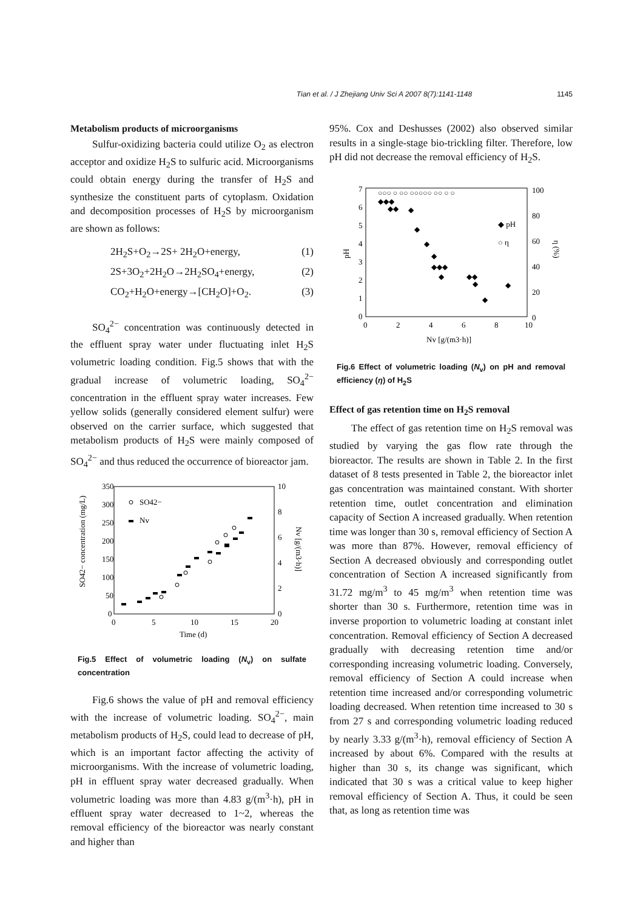Tian et al. / J Zhejiang Univ Sci A 2007 8(7):1141-1148 1145
Metabolism products of microorganisms
Sulfur-oxidizing bacteria could utilize O<sub>2</sub> as electron acceptor and oxidize H<sub>2</sub>S to sulfuric acid. Microorganisms could obtain energy during the transfer of H<sub>2</sub>S and synthesize the constituent parts of cytoplasm. Oxidation and decomposition processes of H<sub>2</sub>S by microorganism are shown as follows:
2H<sub>2</sub>S+O<sub>2</sub>→2S+ 2H<sub>2</sub>O+energy, (1)
2S+3O<sub>2</sub>+2H<sub>2</sub>O→2H<sub>2</sub>SO<sub>4</sub>+energy, (2)
CO<sub>2</sub>+H<sub>2</sub>O+energy→[CH<sub>2</sub>O]+O<sub>2</sub>. (3)
SO<sub>4</sub><sup>2−</sup> concentration was continuously detected in the effluent spray water under fluctuating inlet H<sub>2</sub>S volumetric loading condition. Fig.5 shows that with the gradual increase of volumetric loading, SO<sub>4</sub><sup>2−</sup> concentration in the effluent spray water increases. Few yellow solids (generally considered element sulfur) were observed on the carrier surface, which suggested that metabolism products of H<sub>2</sub>S were mainly composed of SO<sub>4</sub><sup>2−</sup> and thus reduced the occurrence of bioreactor jam.
350
300
250
200
150
100
50
0
10
8
6
4
2
0
0
5
10
15
20
Time (d)
SO42− concentration (mg/L)
Nv [g/(m3·h)]
SO42−
Nv
Fig.5 Effect of volumetric loading (N<sub>v</sub>) on sulfate concentration
Fig.6 shows the value of pH and removal efficiency with the increase of volumetric loading. SO<sub>4</sub><sup>2−</sup>, main metabolism products of H<sub>2</sub>S, could lead to decrease of pH, which is an important factor affecting the activity of microorganisms. With the increase of volumetric loading, pH in effluent spray water decreased gradually. When volumetric loading was more than 4.83 g/(m<sup>3</sup>·h), pH in effluent spray water decreased to 1~2, whereas the removal efficiency of the bioreactor was nearly constant and higher than
95%. Cox and Deshusses (2002) also observed similar results in a single-stage bio-trickling filter. Therefore, low pH did not decrease the removal efficiency of H<sub>2</sub>S.
7
6
5
4
3
2
1
0
100
80
60
40
20
0
0
2
4
6
8
10
Nv [g/(m3·h)]
pH
η (%)
◆ pH
○ η
◆◆◆
◆◆
◆
◆
◆
◆
◆◆◆
◆
◆◆
◆
◆
◆
○○○ ○ ○○ ○○○○○ ○○ ○ ○
Fig.6 Effect of volumetric loading (N<sub>v</sub>) on pH and removal efficiency (η) of H<sub>2</sub>S
Effect of gas retention time on H<sub>2</sub>S removal
The effect of gas retention time on H<sub>2</sub>S removal was studied by varying the gas flow rate through the bioreactor. The results are shown in Table 2. In the first dataset of 8 tests presented in Table 2, the bioreactor inlet gas concentration was maintained constant. With shorter retention time, outlet concentration and elimination capacity of Section A increased gradually. When retention time was longer than 30 s, removal efficiency of Section A was more than 87%. However, removal efficiency of Section A decreased obviously and corresponding outlet concentration of Section A increased significantly from 31.72 mg/m<sup>3</sup> to 45 mg/m<sup>3</sup> when retention time was shorter than 30 s. Furthermore, retention time was in inverse proportion to volumetric loading at constant inlet concentration. Removal efficiency of Section A decreased gradually with decreasing retention time and/or corresponding increasing volumetric loading. Conversely, removal efficiency of Section A could increase when retention time increased and/or corresponding volumetric loading decreased. When retention time increased to 30 s from 27 s and corresponding volumetric loading reduced by nearly 3.33 g/(m<sup>3</sup>·h), removal efficiency of Section A increased by about 6%. Compared with the results at higher than 30 s, its change was significant, which indicated that 30 s was a critical value to keep higher removal efficiency of Section A. Thus, it could be seen that, as long as retention time was